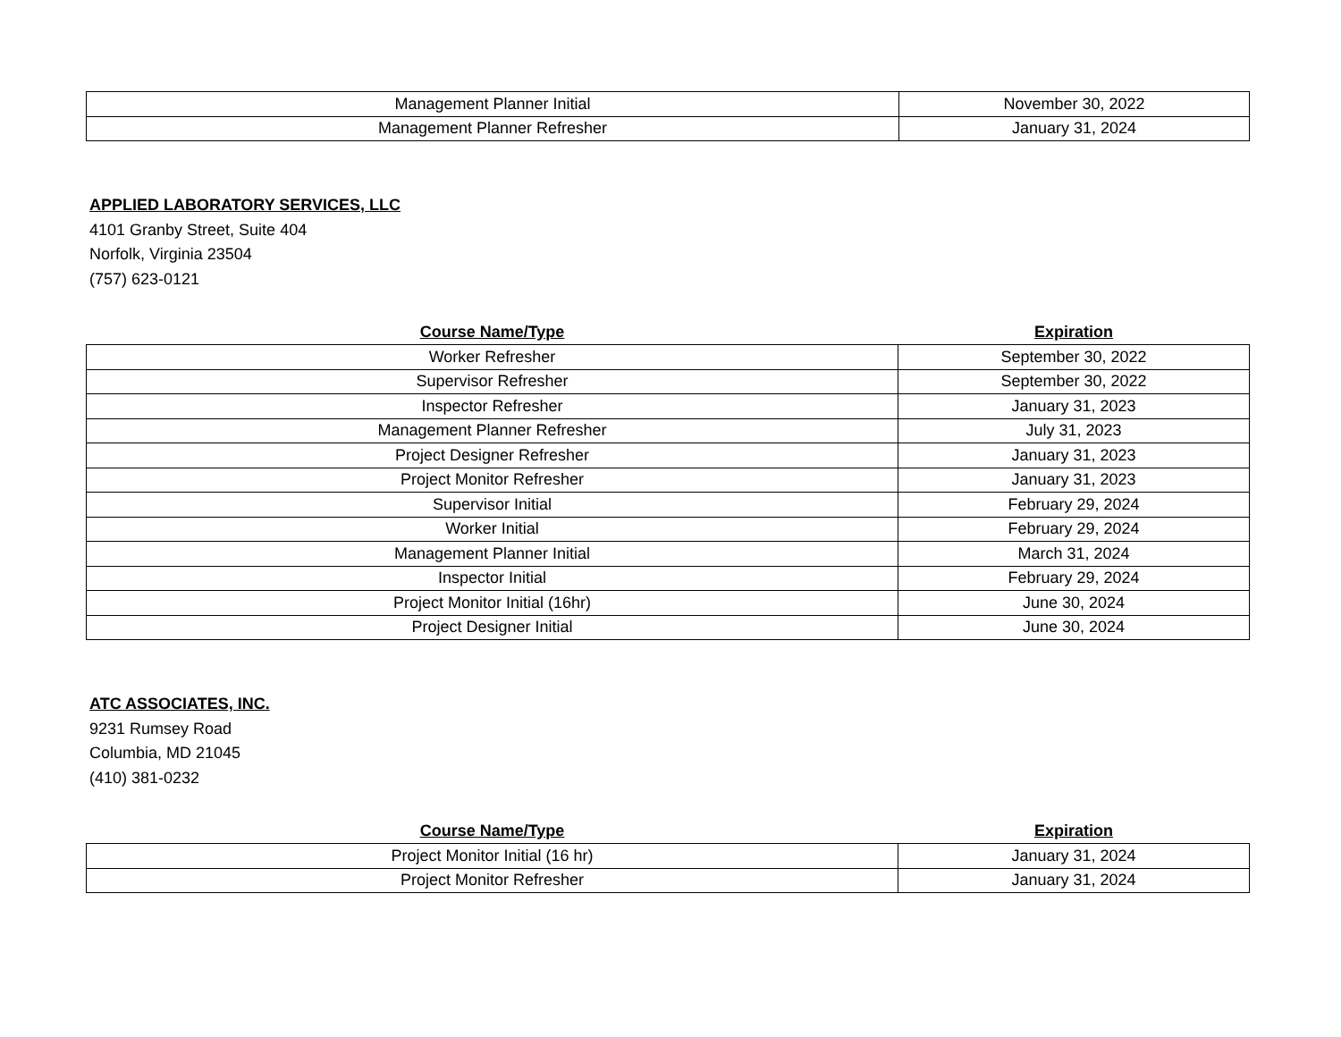| Management Planner Initial | November 30, 2022 |
| Management Planner Refresher | January 31, 2024 |
APPLIED LABORATORY SERVICES, LLC
4101 Granby Street, Suite 404
Norfolk, Virginia 23504
(757) 623-0121
| Course Name/Type | Expiration |
| --- | --- |
| Worker Refresher | September 30, 2022 |
| Supervisor Refresher | September 30, 2022 |
| Inspector Refresher | January 31, 2023 |
| Management Planner Refresher | July 31, 2023 |
| Project Designer Refresher | January 31, 2023 |
| Project Monitor Refresher | January 31, 2023 |
| Supervisor Initial | February 29, 2024 |
| Worker Initial | February 29, 2024 |
| Management Planner Initial | March 31, 2024 |
| Inspector Initial | February 29, 2024 |
| Project Monitor Initial (16hr) | June 30, 2024 |
| Project Designer Initial | June 30, 2024 |
ATC ASSOCIATES, INC.
9231 Rumsey Road
Columbia, MD 21045
(410) 381-0232
| Course Name/Type | Expiration |
| --- | --- |
| Project Monitor Initial (16 hr) | January 31, 2024 |
| Project Monitor Refresher | January 31, 2024 |